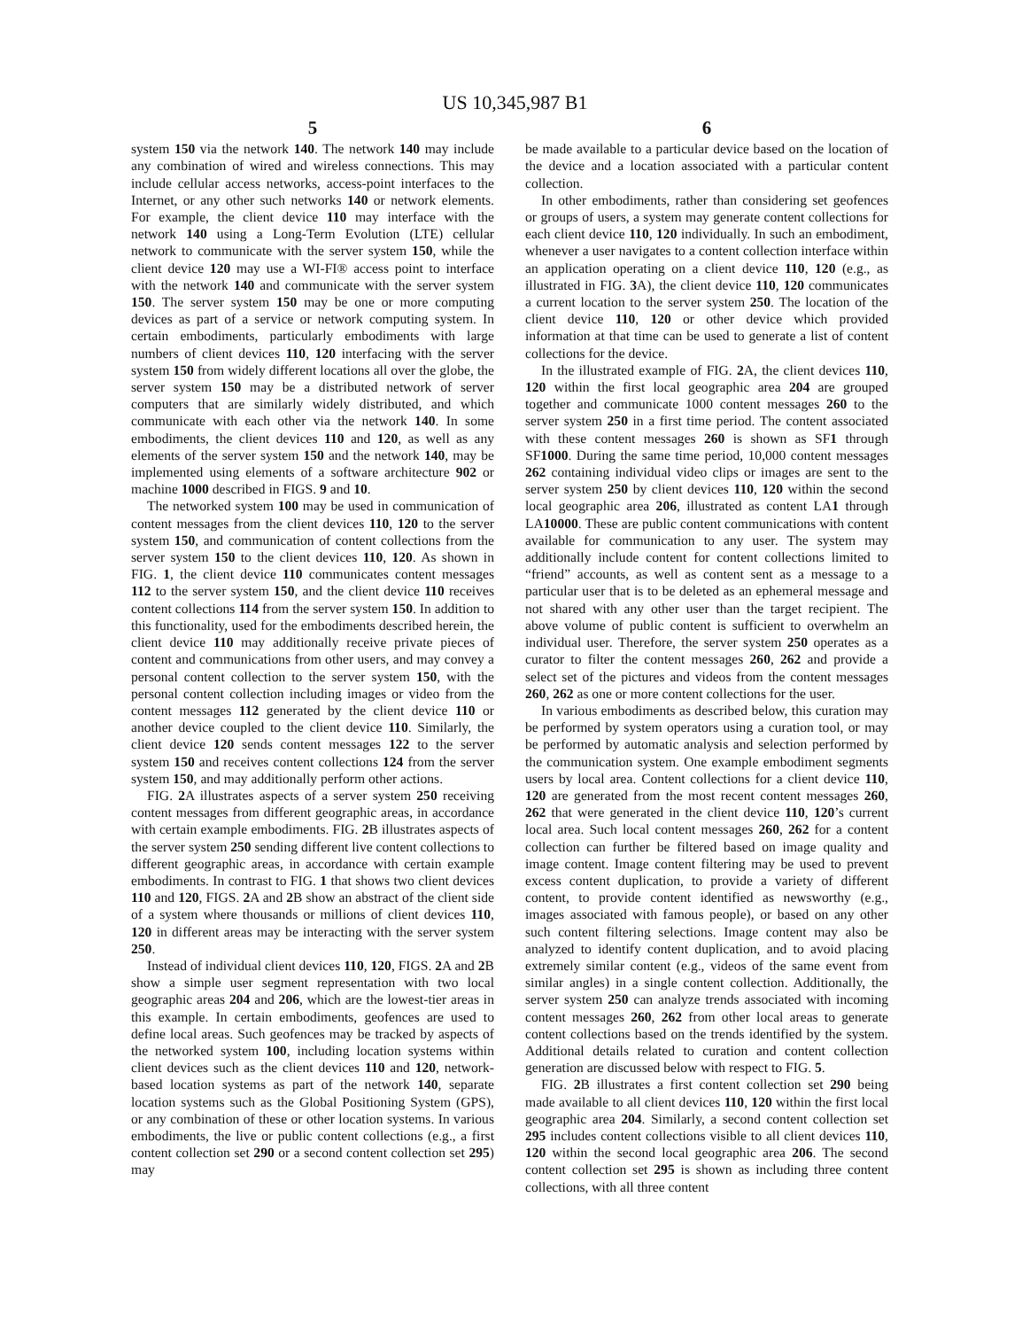US 10,345,987 B1
5
system 150 via the network 140. The network 140 may include any combination of wired and wireless connections. This may include cellular access networks, access-point interfaces to the Internet, or any other such networks 140 or network elements. For example, the client device 110 may interface with the network 140 using a Long-Term Evolution (LTE) cellular network to communicate with the server system 150, while the client device 120 may use a WI-FI® access point to interface with the network 140 and communicate with the server system 150. The server system 150 may be one or more computing devices as part of a service or network computing system. In certain embodiments, particularly embodiments with large numbers of client devices 110, 120 interfacing with the server system 150 from widely different locations all over the globe, the server system 150 may be a distributed network of server computers that are similarly widely distributed, and which communicate with each other via the network 140. In some embodiments, the client devices 110 and 120, as well as any elements of the server system 150 and the network 140, may be implemented using elements of a software architecture 902 or machine 1000 described in FIGS. 9 and 10.
The networked system 100 may be used in communication of content messages from the client devices 110, 120 to the server system 150, and communication of content collections from the server system 150 to the client devices 110, 120. As shown in FIG. 1, the client device 110 communicates content messages 112 to the server system 150, and the client device 110 receives content collections 114 from the server system 150. In addition to this functionality, used for the embodiments described herein, the client device 110 may additionally receive private pieces of content and communications from other users, and may convey a personal content collection to the server system 150, with the personal content collection including images or video from the content messages 112 generated by the client device 110 or another device coupled to the client device 110. Similarly, the client device 120 sends content messages 122 to the server system 150 and receives content collections 124 from the server system 150, and may additionally perform other actions.
FIG. 2 A illustrates aspects of a server system 250 receiving content messages from different geographic areas, in accordance with certain example embodiments. FIG. 2 B illustrates aspects of the server system 250 sending different live content collections to different geographic areas, in accordance with certain example embodiments. In contrast to FIG. 1 that shows two client devices 110 and 120, FIGS. 2 A and 2 B show an abstract of the client side of a system where thousands or millions of client devices 110, 120 in different areas may be interacting with the server system 250.
Instead of individual client devices 110, 120, FIGS. 2 A and 2 B show a simple user segment representation with two local geographic areas 204 and 206, which are the lowest-tier areas in this example. In certain embodiments, geofences are used to define local areas. Such geofences may be tracked by aspects of the networked system 100, including location systems within client devices such as the client devices 110 and 120, network-based location systems as part of the network 140, separate location systems such as the Global Positioning System (GPS), or any combination of these or other location systems. In various embodiments, the live or public content collections (e.g., a first content collection set 290 or a second content collection set 295) may
6
be made available to a particular device based on the location of the device and a location associated with a particular content collection.
In other embodiments, rather than considering set geofences or groups of users, a system may generate content collections for each client device 110, 120 individually. In such an embodiment, whenever a user navigates to a content collection interface within an application operating on a client device 110, 120 (e.g., as illustrated in FIG. 3 A), the client device 110, 120 communicates a current location to the server system 250. The location of the client device 110, 120 or other device which provided information at that time can be used to generate a list of content collections for the device.
In the illustrated example of FIG. 2 A, the client devices 110, 120 within the first local geographic area 204 are grouped together and communicate 1000 content messages 260 to the server system 250 in a first time period. The content associated with these content messages 260 is shown as SF1 through SF1000. During the same time period, 10,000 content messages 262 containing individual video clips or images are sent to the server system 250 by client devices 110, 120 within the second local geographic area 206, illustrated as content LA1 through LA10000. These are public content communications with content available for communication to any user. The system may additionally include content for content collections limited to “friend” accounts, as well as content sent as a message to a particular user that is to be deleted as an ephemeral message and not shared with any other user than the target recipient. The above volume of public content is sufficient to overwhelm an individual user. Therefore, the server system 250 operates as a curator to filter the content messages 260, 262 and provide a select set of the pictures and videos from the content messages 260, 262 as one or more content collections for the user.
In various embodiments as described below, this curation may be performed by system operators using a curation tool, or may be performed by automatic analysis and selection performed by the communication system. One example embodiment segments users by local area. Content collections for a client device 110, 120 are generated from the most recent content messages 260, 262 that were generated in the client device 110, 120’s current local area. Such local content messages 260, 262 for a content collection can further be filtered based on image quality and image content. Image content filtering may be used to prevent excess content duplication, to provide a variety of different content, to provide content identified as newsworthy (e.g., images associated with famous people), or based on any other such content filtering selections. Image content may also be analyzed to identify content duplication, and to avoid placing extremely similar content (e.g., videos of the same event from similar angles) in a single content collection. Additionally, the server system 250 can analyze trends associated with incoming content messages 260, 262 from other local areas to generate content collections based on the trends identified by the system. Additional details related to curation and content collection generation are discussed below with respect to FIG. 5.
FIG. 2 B illustrates a first content collection set 290 being made available to all client devices 110, 120 within the first local geographic area 204. Similarly, a second content collection set 295 includes content collections visible to all client devices 110, 120 within the second local geographic area 206. The second content collection set 295 is shown as including three content collections, with all three content